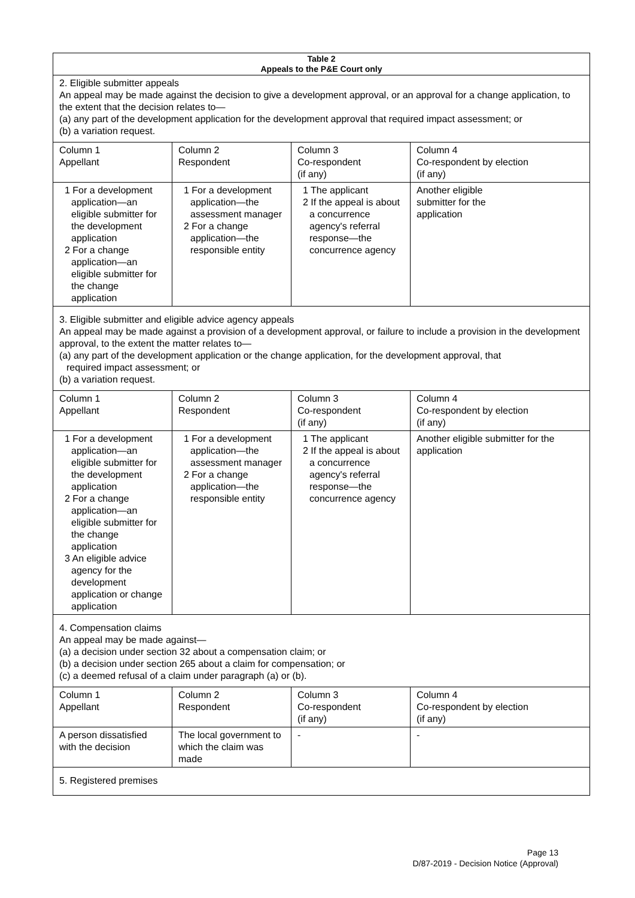| Table 2 Appeals to the P&E Court only | | | |
| 2. Eligible submitter appeals An appeal may be made against the decision to give a development approval, or an approval for a change application, to the extent that the decision relates to— (a) any part of the development application for the development approval that required impact assessment; or (b) a variation request. | | | |
| Column 1 Appellant | Column 2 Respondent | Column 3 Co-respondent (if any) | Column 4 Co-respondent by election (if any) |
| 1 For a development application—an eligible submitter for the development application 2 For a change application—an eligible submitter for the change application | 1 For a development application—the assessment manager 2 For a change application—the responsible entity | 1 The applicant 2 If the appeal is about a concurrence agency's referral response—the concurrence agency | Another eligible submitter for the application |
| 3. Eligible submitter and eligible advice agency appeals An appeal may be made against a provision of a development approval, or failure to include a provision in the development approval, to the extent the matter relates to— (a) any part of the development application or the change application, for the development approval, that required impact assessment; or (b) a variation request. | | | |
| Column 1 Appellant | Column 2 Respondent | Column 3 Co-respondent (if any) | Column 4 Co-respondent by election (if any) |
| 1 For a development application—an eligible submitter for the development application 2 For a change application—an eligible submitter for the change application 3 An eligible advice agency for the development application or change application | 1 For a development application—the assessment manager 2 For a change application—the responsible entity | 1 The applicant 2 If the appeal is about a concurrence agency's referral response—the concurrence agency | Another eligible submitter for the application |
| 4. Compensation claims An appeal may be made against— (a) a decision under section 32 about a compensation claim; or (b) a decision under section 265 about a claim for compensation; or (c) a deemed refusal of a claim under paragraph (a) or (b). | | | |
| Column 1 Appellant | Column 2 Respondent | Column 3 Co-respondent (if any) | Column 4 Co-respondent by election (if any) |
| A person dissatisfied with the decision | The local government to which the claim was made | - | - |
| 5. Registered premises | | | |
Page 13
D/87-2019 - Decision Notice (Approval)